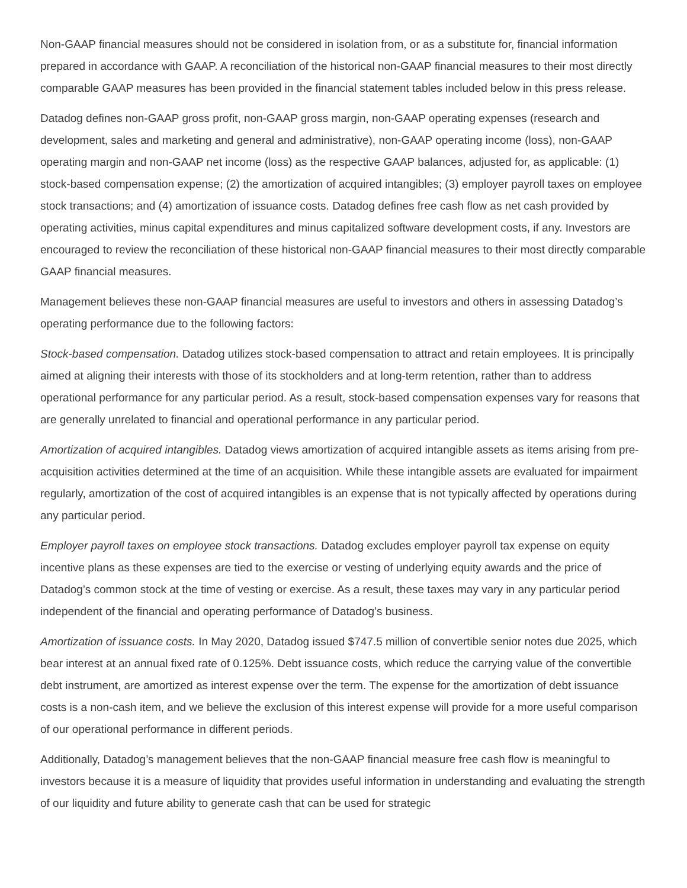Non-GAAP financial measures should not be considered in isolation from, or as a substitute for, financial information prepared in accordance with GAAP. A reconciliation of the historical non-GAAP financial measures to their most directly comparable GAAP measures has been provided in the financial statement tables included below in this press release.
Datadog defines non-GAAP gross profit, non-GAAP gross margin, non-GAAP operating expenses (research and development, sales and marketing and general and administrative), non-GAAP operating income (loss), non-GAAP operating margin and non-GAAP net income (loss) as the respective GAAP balances, adjusted for, as applicable: (1) stock-based compensation expense; (2) the amortization of acquired intangibles; (3) employer payroll taxes on employee stock transactions; and (4) amortization of issuance costs. Datadog defines free cash flow as net cash provided by operating activities, minus capital expenditures and minus capitalized software development costs, if any. Investors are encouraged to review the reconciliation of these historical non-GAAP financial measures to their most directly comparable GAAP financial measures.
Management believes these non-GAAP financial measures are useful to investors and others in assessing Datadog’s operating performance due to the following factors:
Stock-based compensation. Datadog utilizes stock-based compensation to attract and retain employees. It is principally aimed at aligning their interests with those of its stockholders and at long-term retention, rather than to address operational performance for any particular period. As a result, stock-based compensation expenses vary for reasons that are generally unrelated to financial and operational performance in any particular period.
Amortization of acquired intangibles. Datadog views amortization of acquired intangible assets as items arising from pre-acquisition activities determined at the time of an acquisition. While these intangible assets are evaluated for impairment regularly, amortization of the cost of acquired intangibles is an expense that is not typically affected by operations during any particular period.
Employer payroll taxes on employee stock transactions. Datadog excludes employer payroll tax expense on equity incentive plans as these expenses are tied to the exercise or vesting of underlying equity awards and the price of Datadog’s common stock at the time of vesting or exercise. As a result, these taxes may vary in any particular period independent of the financial and operating performance of Datadog’s business.
Amortization of issuance costs. In May 2020, Datadog issued $747.5 million of convertible senior notes due 2025, which bear interest at an annual fixed rate of 0.125%. Debt issuance costs, which reduce the carrying value of the convertible debt instrument, are amortized as interest expense over the term. The expense for the amortization of debt issuance costs is a non-cash item, and we believe the exclusion of this interest expense will provide for a more useful comparison of our operational performance in different periods.
Additionally, Datadog’s management believes that the non-GAAP financial measure free cash flow is meaningful to investors because it is a measure of liquidity that provides useful information in understanding and evaluating the strength of our liquidity and future ability to generate cash that can be used for strategic